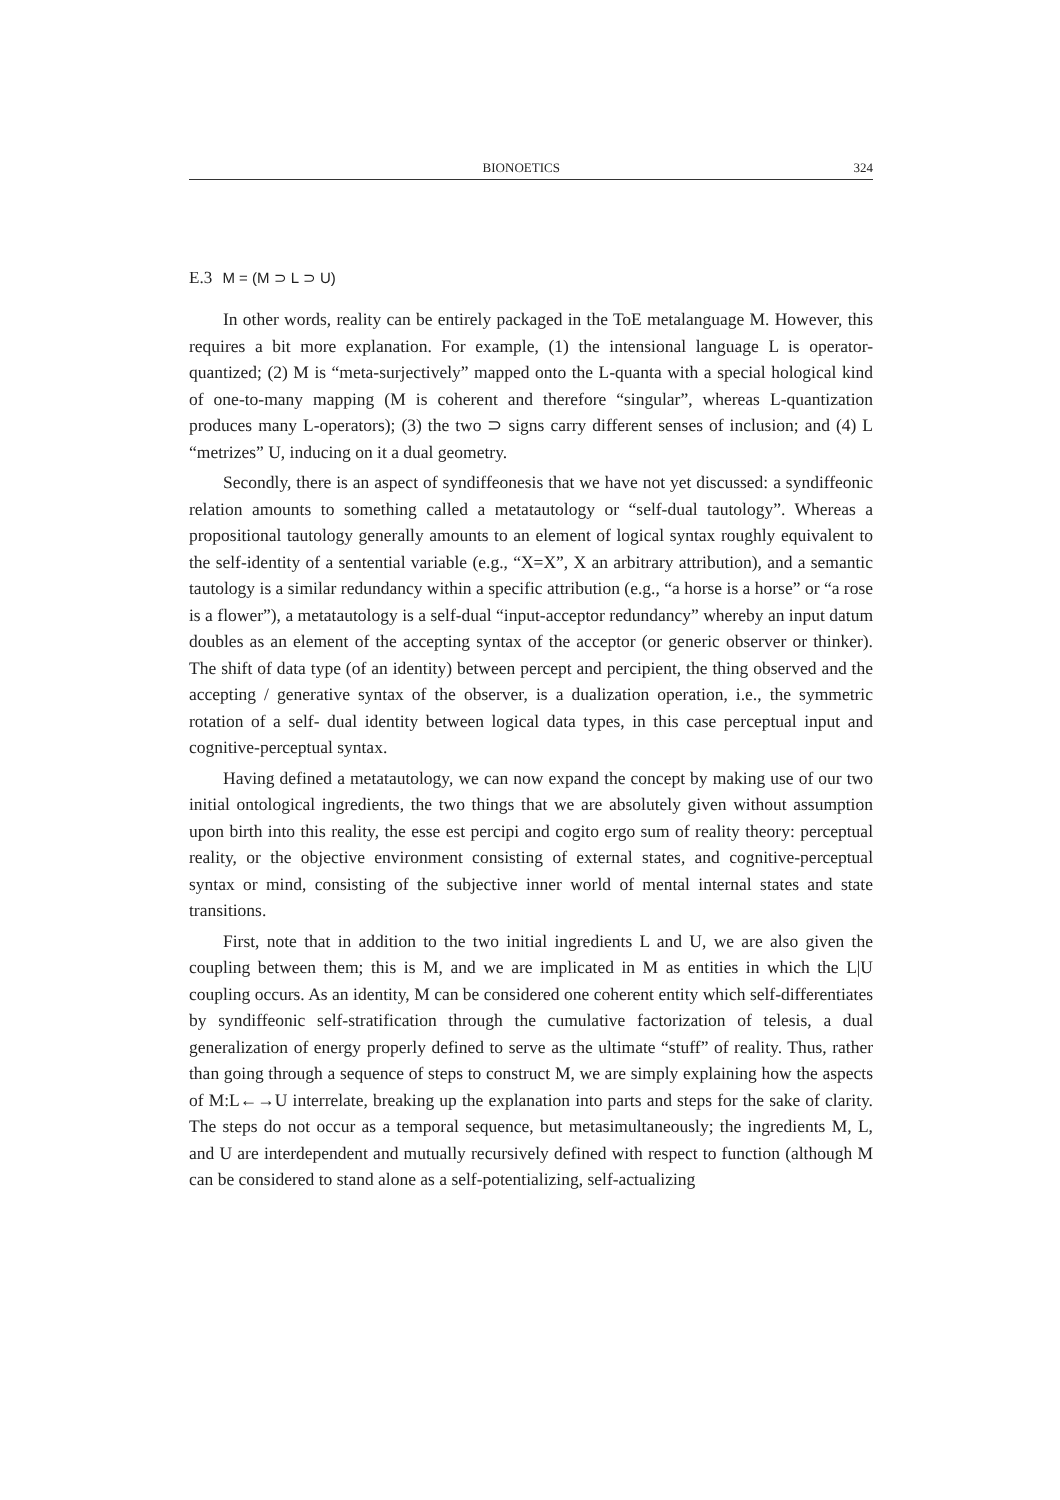BIONOETICS 324
E.3 M = (M ⊃ L ⊃ U)
In other words, reality can be entirely packaged in the ToE metalanguage M. However, this requires a bit more explanation. For example, (1) the intensional language L is operator-quantized; (2) M is “meta-surjectively” mapped onto the L-quanta with a special hological kind of one-to-many mapping (M is coherent and therefore “singular”, whereas L-quantization produces many L-operators); (3) the two ⊃ signs carry different senses of inclusion; and (4) L “metrizes” U, inducing on it a dual geometry.
Secondly, there is an aspect of syndiffeonesis that we have not yet discussed: a syndiffeonic relation amounts to something called a metatautology or “self-dual tautology”. Whereas a propositional tautology generally amounts to an element of logical syntax roughly equivalent to the self-identity of a sentential variable (e.g., “X=X”, X an arbitrary attribution), and a semantic tautology is a similar redundancy within a specific attribution (e.g., “a horse is a horse” or “a rose is a flower”), a metatautology is a self-dual “input-acceptor redundancy” whereby an input datum doubles as an element of the accepting syntax of the acceptor (or generic observer or thinker). The shift of data type (of an identity) between percept and percipient, the thing observed and the accepting / generative syntax of the observer, is a dualization operation, i.e., the symmetric rotation of a self- dual identity between logical data types, in this case perceptual input and cognitive-perceptual syntax.
Having defined a metatautology, we can now expand the concept by making use of our two initial ontological ingredients, the two things that we are absolutely given without assumption upon birth into this reality, the esse est percipi and cogito ergo sum of reality theory: perceptual reality, or the objective environment consisting of external states, and cognitive-perceptual syntax or mind, consisting of the subjective inner world of mental internal states and state transitions.
First, note that in addition to the two initial ingredients L and U, we are also given the coupling between them; this is M, and we are implicated in M as entities in which the L|U coupling occurs. As an identity, M can be considered one coherent entity which self-differentiates by syndiffeonic self-stratification through the cumulative factorization of telesis, a dual generalization of energy properly defined to serve as the ultimate “stuff” of reality. Thus, rather than going through a sequence of steps to construct M, we are simply explaining how the aspects of M:L←→U interrelate, breaking up the explanation into parts and steps for the sake of clarity. The steps do not occur as a temporal sequence, but metasimultaneously; the ingredients M, L, and U are interdependent and mutually recursively defined with respect to function (although M can be considered to stand alone as a self-potentializing, self-actualizing